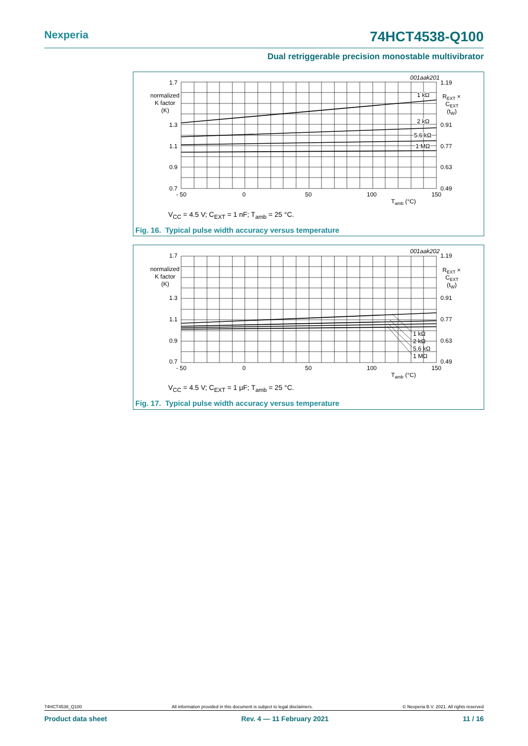Nexperia 74HCT4538-Q100
Dual retriggerable precision monostable multivibrator
1.7
1.3
1.1
0.9
0.7
normalized
K factor
(K)
1.19
0.91
0.77
0.63
0.49
REXT ×
CEXT
(tW)
- 50
0
50
100
150
Tamb (°C)
001aak201
1 kΩ
2 kΩ
5.6 kΩ
1 MΩ
V<sub>CC</sub> = 4.5 V; C<sub>EXT</sub> = 1 nF; T<sub>amb</sub> = 25 °C.
Fig. 16. Typical pulse width accuracy versus temperature
1.7
1.3
1.1
0.9
0.7
normalized
K factor
(K)
1.19
0.91
0.77
0.63
0.49
REXT ×
CEXT
(tW)
- 50
0
50
100
150
Tamb (°C)
001aak202
1 kΩ
2 kΩ
5.6 kΩ
1 MΩ
V<sub>CC</sub> = 4.5 V; C<sub>EXT</sub> = 1 μF; T<sub>amb</sub> = 25 °C.
Fig. 17. Typical pulse width accuracy versus temperature
74HCT4538_Q100 All information provided in this document is subject to legal disclaimers. © Nexperia B.V. 2021. All rights reserved
Product data sheet Rev. 4 — 11 February 2021 11 / 16